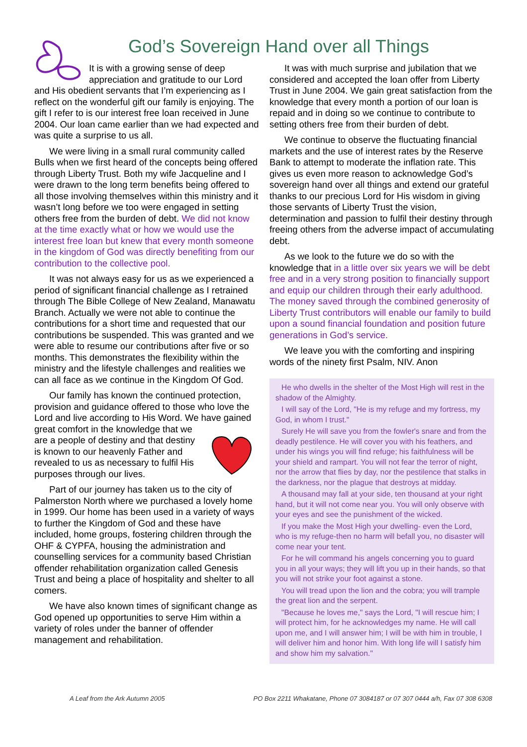God’s Sovereign Hand over all Things
It is with a growing sense of deep appreciation and gratitude to our Lord
and His obedient servants that I’m experiencing as I reflect on the wonderful gift our family is enjoying. The gift I refer to is our interest free loan received in June 2004. Our loan came earlier than we had expected and was quite a surprise to us all.
We were living in a small rural community called Bulls when we first heard of the concepts being offered through Liberty Trust. Both my wife Jacqueline and I were drawn to the long term benefits being offered to all those involving themselves within this ministry and it wasn’t long before we too were engaged in setting others free from the burden of debt. We did not know at the time exactly what or how we would use the interest free loan but knew that every month someone in the kingdom of God was directly benefiting from our contribution to the collective pool.
It was not always easy for us as we experienced a period of significant financial challenge as I retrained through The Bible College of New Zealand, Manawatu Branch. Actually we were not able to continue the contributions for a short time and requested that our contributions be suspended. This was granted and we were able to resume our contributions after five or so months. This demonstrates the flexibility within the ministry and the lifestyle challenges and realities we can all face as we continue in the Kingdom Of God.
Our family has known the continued protection, provision and guidance offered to those who love the Lord and live according to His Word. We have gained great comfort in the knowledge that we are a people of destiny and that destiny is known to our heavenly Father and revealed to us as necessary to fulfil His purposes through our lives.
Part of our journey has taken us to the city of Palmerston North where we purchased a lovely home in 1999. Our home has been used in a variety of ways to further the Kingdom of God and these have included, home groups, fostering children through the OHF & CYPFA, housing the administration and counselling services for a community based Christian offender rehabilitation organization called Genesis Trust and being a place of hospitality and shelter to all comers.
We have also known times of significant change as God opened up opportunities to serve Him within a variety of roles under the banner of offender management and rehabilitation.
It was with much surprise and jubilation that we considered and accepted the loan offer from Liberty Trust in June 2004. We gain great satisfaction from the knowledge that every month a portion of our loan is repaid and in doing so we continue to contribute to setting others free from their burden of debt.
We continue to observe the fluctuating financial markets and the use of interest rates by the Reserve Bank to attempt to moderate the inflation rate. This gives us even more reason to acknowledge God’s sovereign hand over all things and extend our grateful thanks to our precious Lord for His wisdom in giving those servants of Liberty Trust the vision, determination and passion to fulfil their destiny through freeing others from the adverse impact of accumulating debt.
As we look to the future we do so with the knowledge that in a little over six years we will be debt free and in a very strong position to financially support and equip our children through their early adulthood. The money saved through the combined generosity of Liberty Trust contributors will enable our family to build upon a sound financial foundation and position future generations in God’s service.
We leave you with the comforting and inspiring words of the ninety first Psalm, NIV. Anon
He who dwells in the shelter of the Most High will rest in the shadow of the Almighty.
I will say of the Lord, "He is my refuge and my fortress, my God, in whom I trust."
Surely He will save you from the fowler's snare and from the deadly pestilence. He will cover you with his feathers, and under his wings you will find refuge; his faithfulness will be your shield and rampart. You will not fear the terror of night, nor the arrow that flies by day, nor the pestilence that stalks in the darkness, nor the plague that destroys at midday.
A thousand may fall at your side, ten thousand at your right hand, but it will not come near you. You will only observe with your eyes and see the punishment of the wicked.
If you make the Most High your dwelling- even the Lord, who is my refuge-then no harm will befall you, no disaster will come near your tent.
For he will command his angels concerning you to guard you in all your ways; they will lift you up in their hands, so that you will not strike your foot against a stone.
You will tread upon the lion and the cobra; you will trample the great lion and the serpent.
"Because he loves me," says the Lord, "I will rescue him; I will protect him, for he acknowledges my name. He will call upon me, and I will answer him; I will be with him in trouble, I will deliver him and honor him. With long life will I satisfy him and show him my salvation."
A Leaf from the Ark Autumn 2005 PO Box 2211 Whakatane, Phone 07 3084187 or 07 307 0444 a/h, Fax 07 308 6308